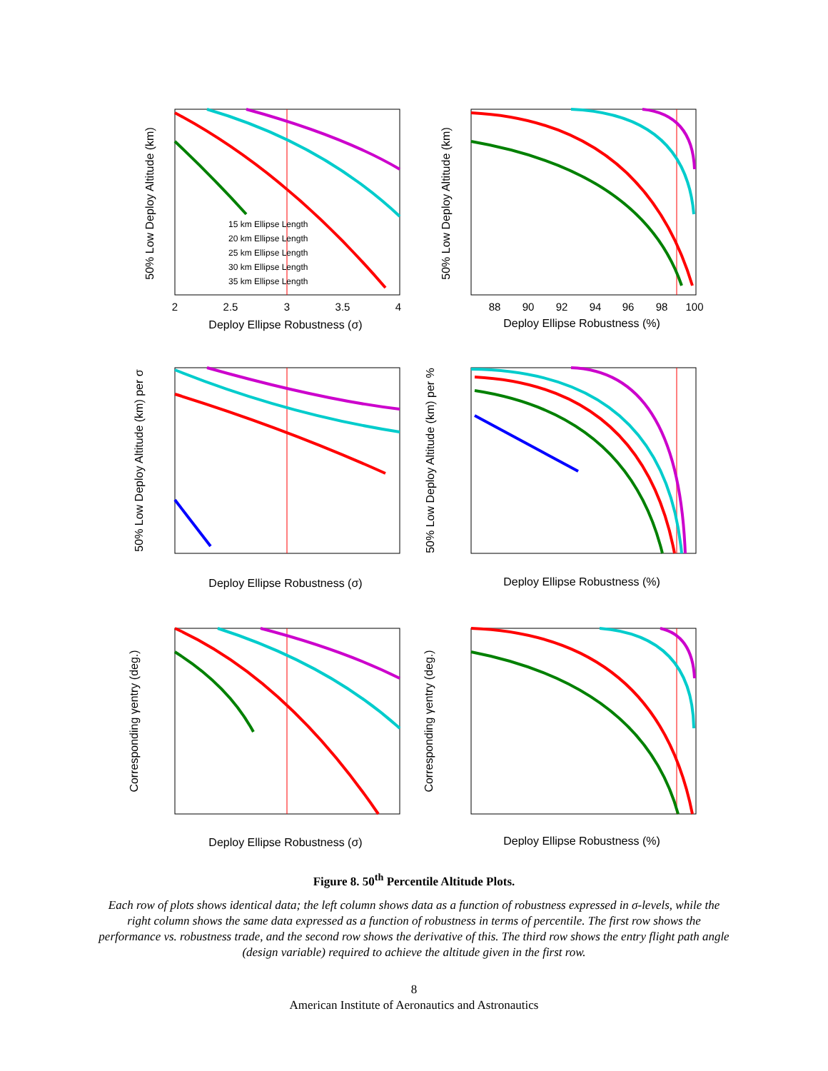Deploy Ellipse Robustness (σ)
Deploy Ellipse Robustness (%)
Deploy Ellipse Robustness (σ)
Deploy Ellipse Robustness (%)
Deploy Ellipse Robustness (σ)
Deploy Ellipse Robustness (%)
50% Low Deploy Altitude (km)
50% Low Deploy Altitude (km)
50% Low Deploy Altitude (km) per σ
50% Low Deploy Altitude (km) per %
Corresponding γentry (deg.)
Corresponding γentry (deg.)
2
2.5
3
3.5
4
88
90
92
94
96
98
100
15 km Ellipse Length
20 km Ellipse Length
25 km Ellipse Length
30 km Ellipse Length
35 km Ellipse Length
Figure 8. 50<sup>th</sup> Percentile Altitude Plots.
Each row of plots shows identical data; the left column shows data as a function of robustness expressed in σ-levels, while the right column shows the same data expressed as a function of robustness in terms of percentile. The first row shows the performance vs. robustness trade, and the second row shows the derivative of this. The third row shows the entry flight path angle (design variable) required to achieve the altitude given in the first row.
8
American Institute of Aeronautics and Astronautics